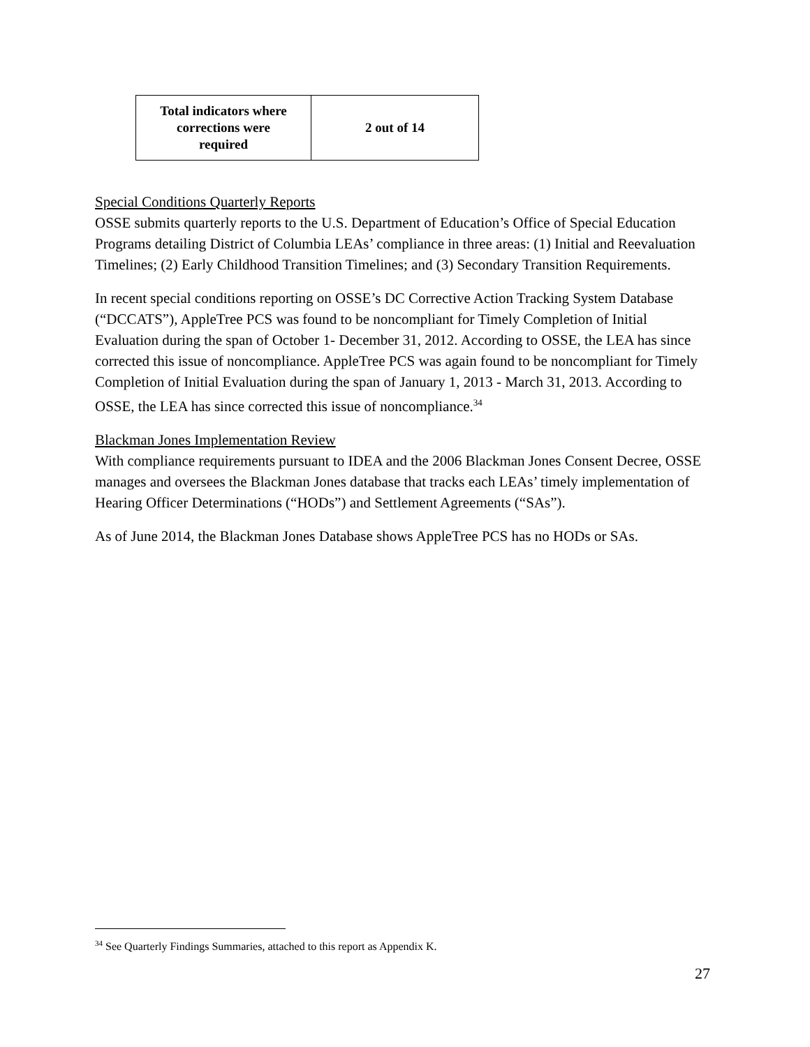| Total indicators where corrections were required | 2 out of 14 |
Special Conditions Quarterly Reports
OSSE submits quarterly reports to the U.S. Department of Education’s Office of Special Education Programs detailing District of Columbia LEAs’ compliance in three areas: (1) Initial and Reevaluation Timelines; (2) Early Childhood Transition Timelines; and (3) Secondary Transition Requirements.
In recent special conditions reporting on OSSE’s DC Corrective Action Tracking System Database (“DCCATS”), AppleTree PCS was found to be noncompliant for Timely Completion of Initial Evaluation during the span of October 1- December 31, 2012. According to OSSE, the LEA has since corrected this issue of noncompliance. AppleTree PCS was again found to be noncompliant for Timely Completion of Initial Evaluation during the span of January 1, 2013 - March 31, 2013. According to OSSE, the LEA has since corrected this issue of noncompliance.<sup>34</sup>
Blackman Jones Implementation Review
With compliance requirements pursuant to IDEA and the 2006 Blackman Jones Consent Decree, OSSE manages and oversees the Blackman Jones database that tracks each LEAs’ timely implementation of Hearing Officer Determinations (“HODs”) and Settlement Agreements (“SAs”).
As of June 2014, the Blackman Jones Database shows AppleTree PCS has no HODs or SAs.
<sup>34</sup> See Quarterly Findings Summaries, attached to this report as Appendix K.
27